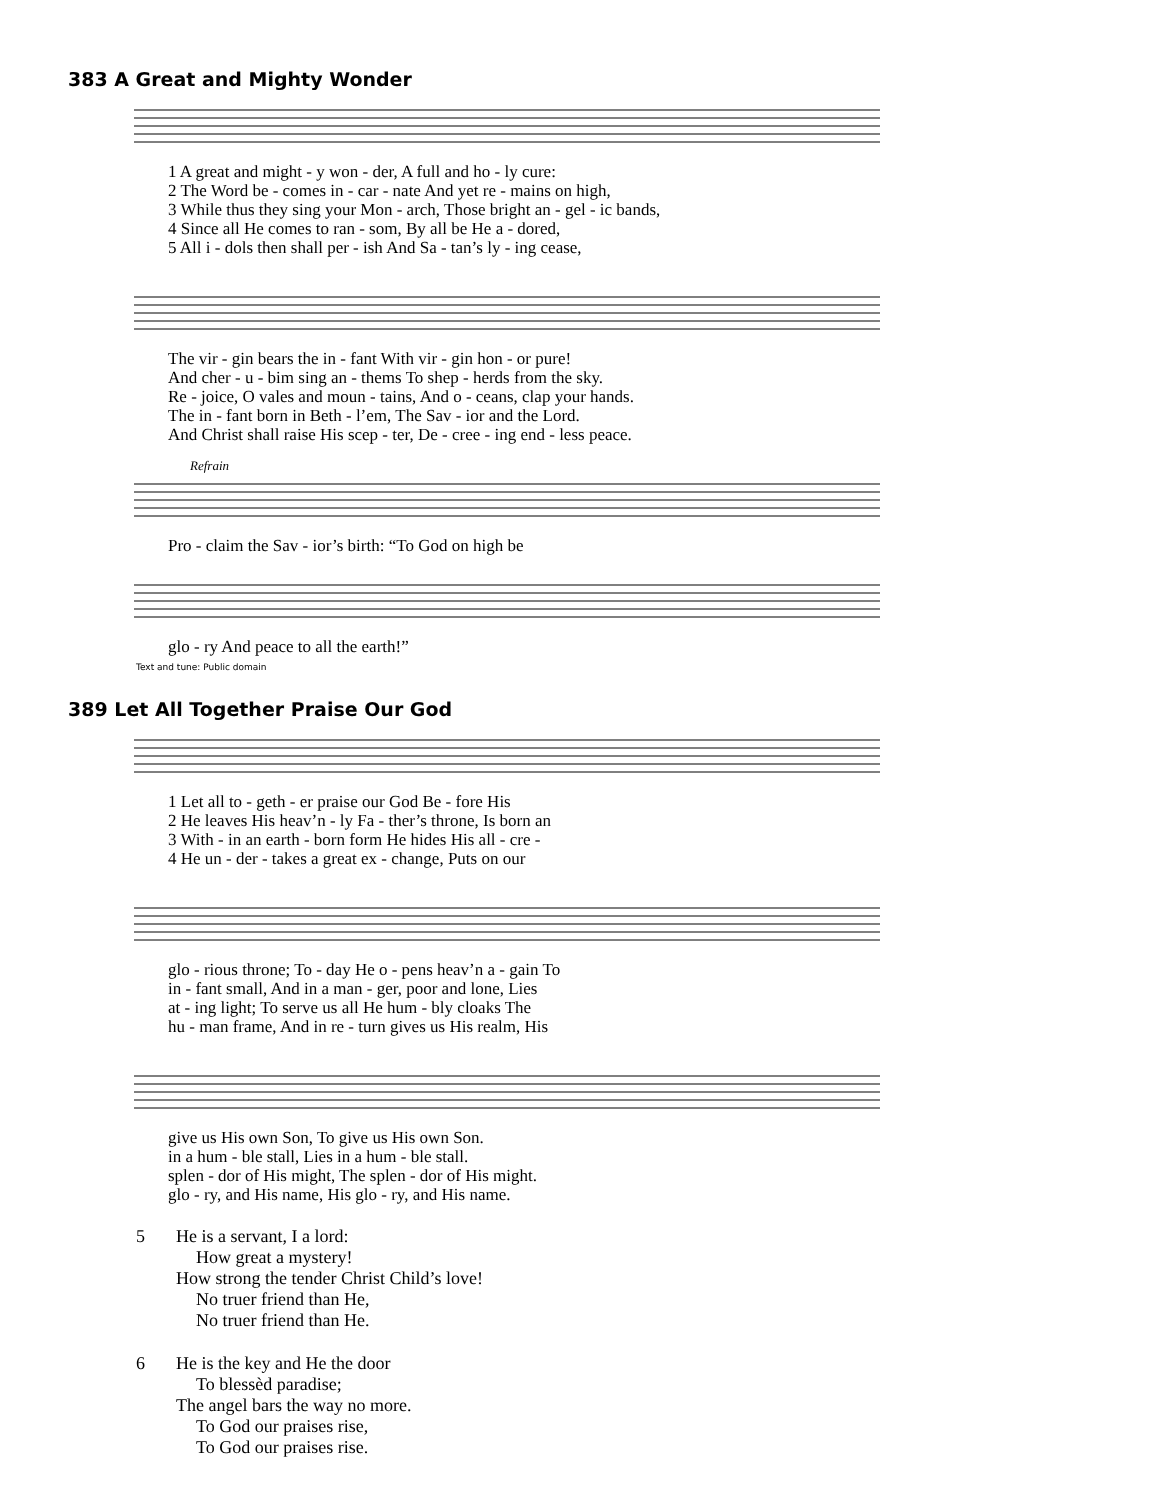383 A Great and Mighty Wonder
| 1 A great and might - y won - der, A full and ho - ly cure: |
| 2 The Word be - comes in - car - nate And yet re - mains on high, |
| 3 While thus they sing your Mon - arch, Those bright an - gel - ic bands, |
| 4 Since all He comes to ran - som, By all be He a - dored, |
| 5 All i - dols then shall per - ish And Sa - tan’s ly - ing cease, |
| The vir - gin bears the in - fant With vir - gin hon - or pure! |
| And cher - u - bim sing an - thems To shep - herds from the sky. |
| Re - joice, O vales and moun - tains, And o - ceans, clap your hands. |
| The in - fant born in Beth - l’em, The Sav - ior and the Lord. |
| And Christ shall raise His scep - ter, De - cree - ing end - less peace. |
Refrain
| Pro - claim the Sav - ior’s birth: “To God on high be |
| glo - ry And peace to all the earth!” |
Text and tune: Public domain
389 Let All Together Praise Our God
| 1 Let all to - geth - er praise our God Be - fore His |
| 2 He leaves His heav’n - ly Fa - ther’s throne, Is born an |
| 3 With - in an earth - born form He hides His all - cre - |
| 4 He un - der - takes a great ex - change, Puts on our |
| glo - rious throne; To - day He o - pens heav’n a - gain To |
| in - fant small, And in a man - ger, poor and lone, Lies |
| at - ing light; To serve us all He hum - bly cloaks The |
| hu - man frame, And in re - turn gives us His realm, His |
| give us His own Son, To give us His own Son. |
| in a hum - ble stall, Lies in a hum - ble stall. |
| splen - dor of His might, The splen - dor of His might. |
| glo - ry, and His name, His glo - ry, and His name. |
5 He is a servant, I a lord:
How great a mystery!
How strong the tender Christ Child’s love!
No truer friend than He,
No truer friend than He.
6 He is the key and He the door
To blessèd paradise;
The angel bars the way no more.
To God our praises rise,
To God our praises rise.